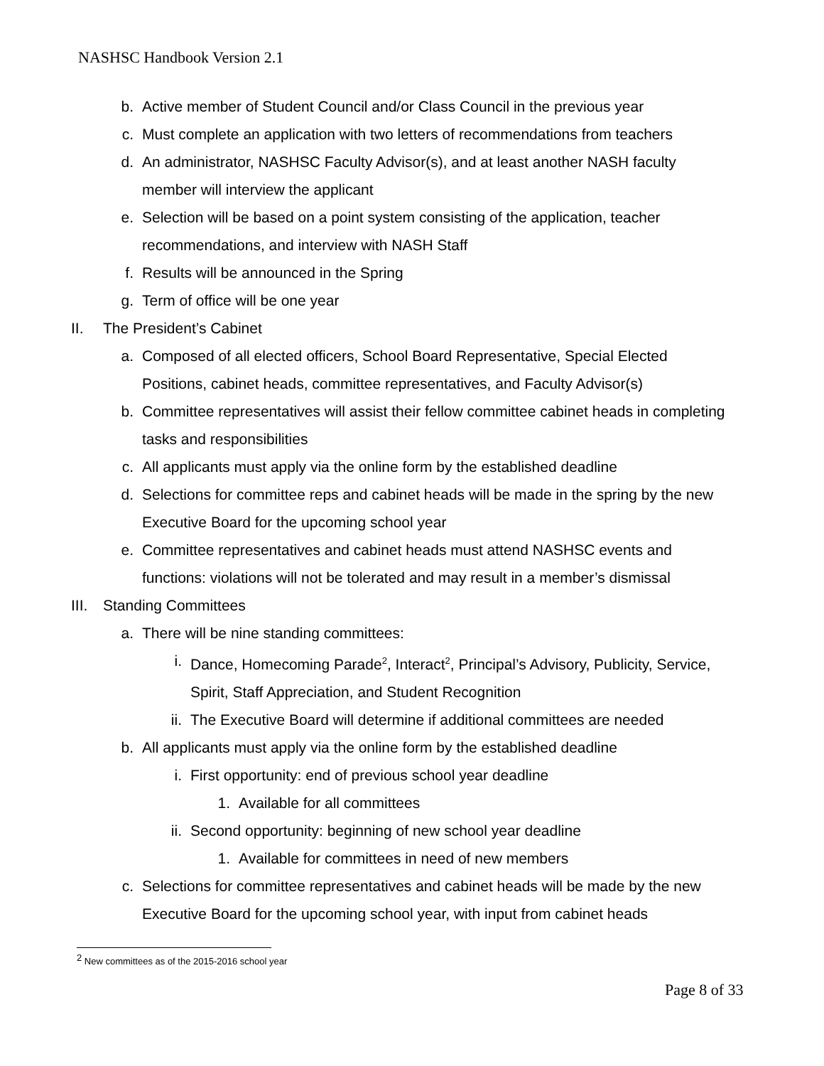NASHSC Handbook Version 2.1
b. Active member of Student Council and/or Class Council in the previous year
c. Must complete an application with two letters of recommendations from teachers
d. An administrator, NASHSC Faculty Advisor(s), and at least another NASH faculty member will interview the applicant
e. Selection will be based on a point system consisting of the application, teacher recommendations, and interview with NASH Staff
f. Results will be announced in the Spring
g. Term of office will be one year
II. The President’s Cabinet
a. Composed of all elected officers, School Board Representative, Special Elected Positions, cabinet heads, committee representatives, and Faculty Advisor(s)
b. Committee representatives will assist their fellow committee cabinet heads in completing tasks and responsibilities
c. All applicants must apply via the online form by the established deadline
d. Selections for committee reps and cabinet heads will be made in the spring by the new Executive Board for the upcoming school year
e. Committee representatives and cabinet heads must attend NASHSC events and functions: violations will not be tolerated and may result in a member’s dismissal
III. Standing Committees
a. There will be nine standing committees:
i. Dance, Homecoming Parade<sup>2</sup>, Interact<sup>2</sup>, Principal’s Advisory, Publicity, Service, Spirit, Staff Appreciation, and Student Recognition
ii. The Executive Board will determine if additional committees are needed
b. All applicants must apply via the online form by the established deadline
i. First opportunity: end of previous school year deadline
1. Available for all committees
ii. Second opportunity: beginning of new school year deadline
1. Available for committees in need of new members
c. Selections for committee representatives and cabinet heads will be made by the new Executive Board for the upcoming school year, with input from cabinet heads
<sup>2</sup> New committees as of the 2015-2016 school year
Page 8 of 33